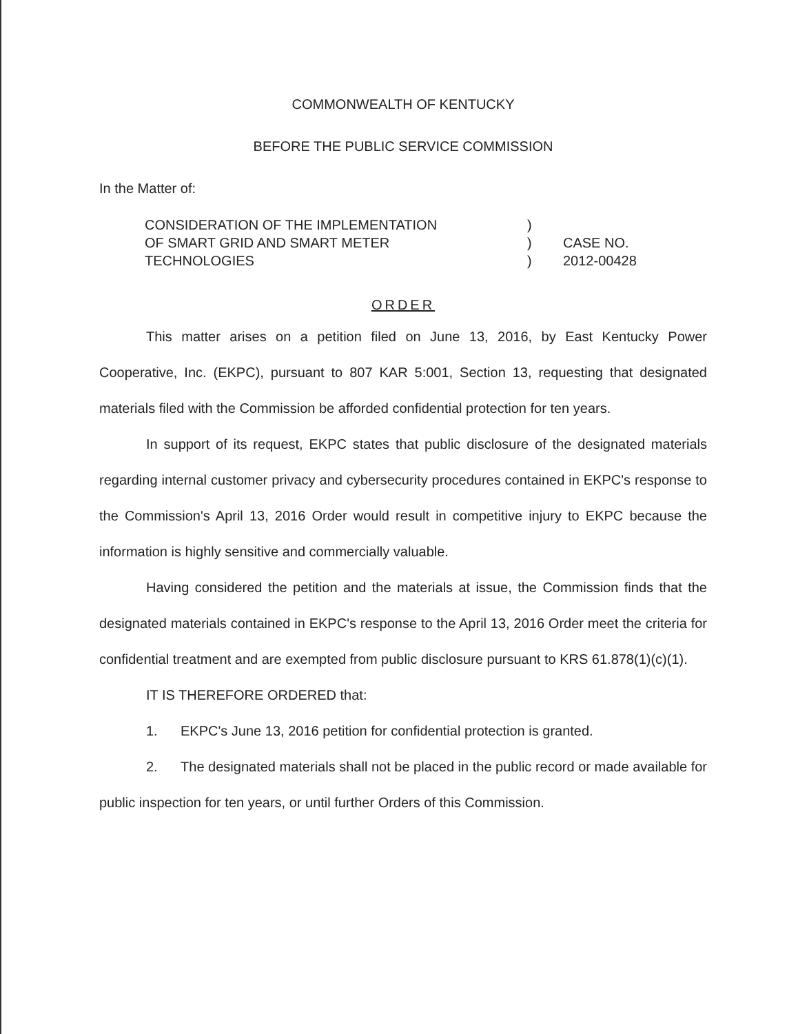COMMONWEALTH OF KENTUCKY
BEFORE THE PUBLIC SERVICE COMMISSION
In the Matter of:
CONSIDERATION OF THE IMPLEMENTATION
OF SMART GRID AND SMART METER
TECHNOLOGIES
)
)
)
CASE NO.
2012-00428
ORDER
This matter arises on a petition filed on June 13, 2016, by East Kentucky Power Cooperative, Inc. (EKPC), pursuant to 807 KAR 5:001, Section 13, requesting that designated materials filed with the Commission be afforded confidential protection for ten years.
In support of its request, EKPC states that public disclosure of the designated materials regarding internal customer privacy and cybersecurity procedures contained in EKPC's response to the Commission's April 13, 2016 Order would result in competitive injury to EKPC because the information is highly sensitive and commercially valuable.
Having considered the petition and the materials at issue, the Commission finds that the designated materials contained in EKPC's response to the April 13, 2016 Order meet the criteria for confidential treatment and are exempted from public disclosure pursuant to KRS 61.878(1)(c)(1).
IT IS THEREFORE ORDERED that:
1. EKPC's June 13, 2016 petition for confidential protection is granted.
2. The designated materials shall not be placed in the public record or made available for public inspection for ten years, or until further Orders of this Commission.